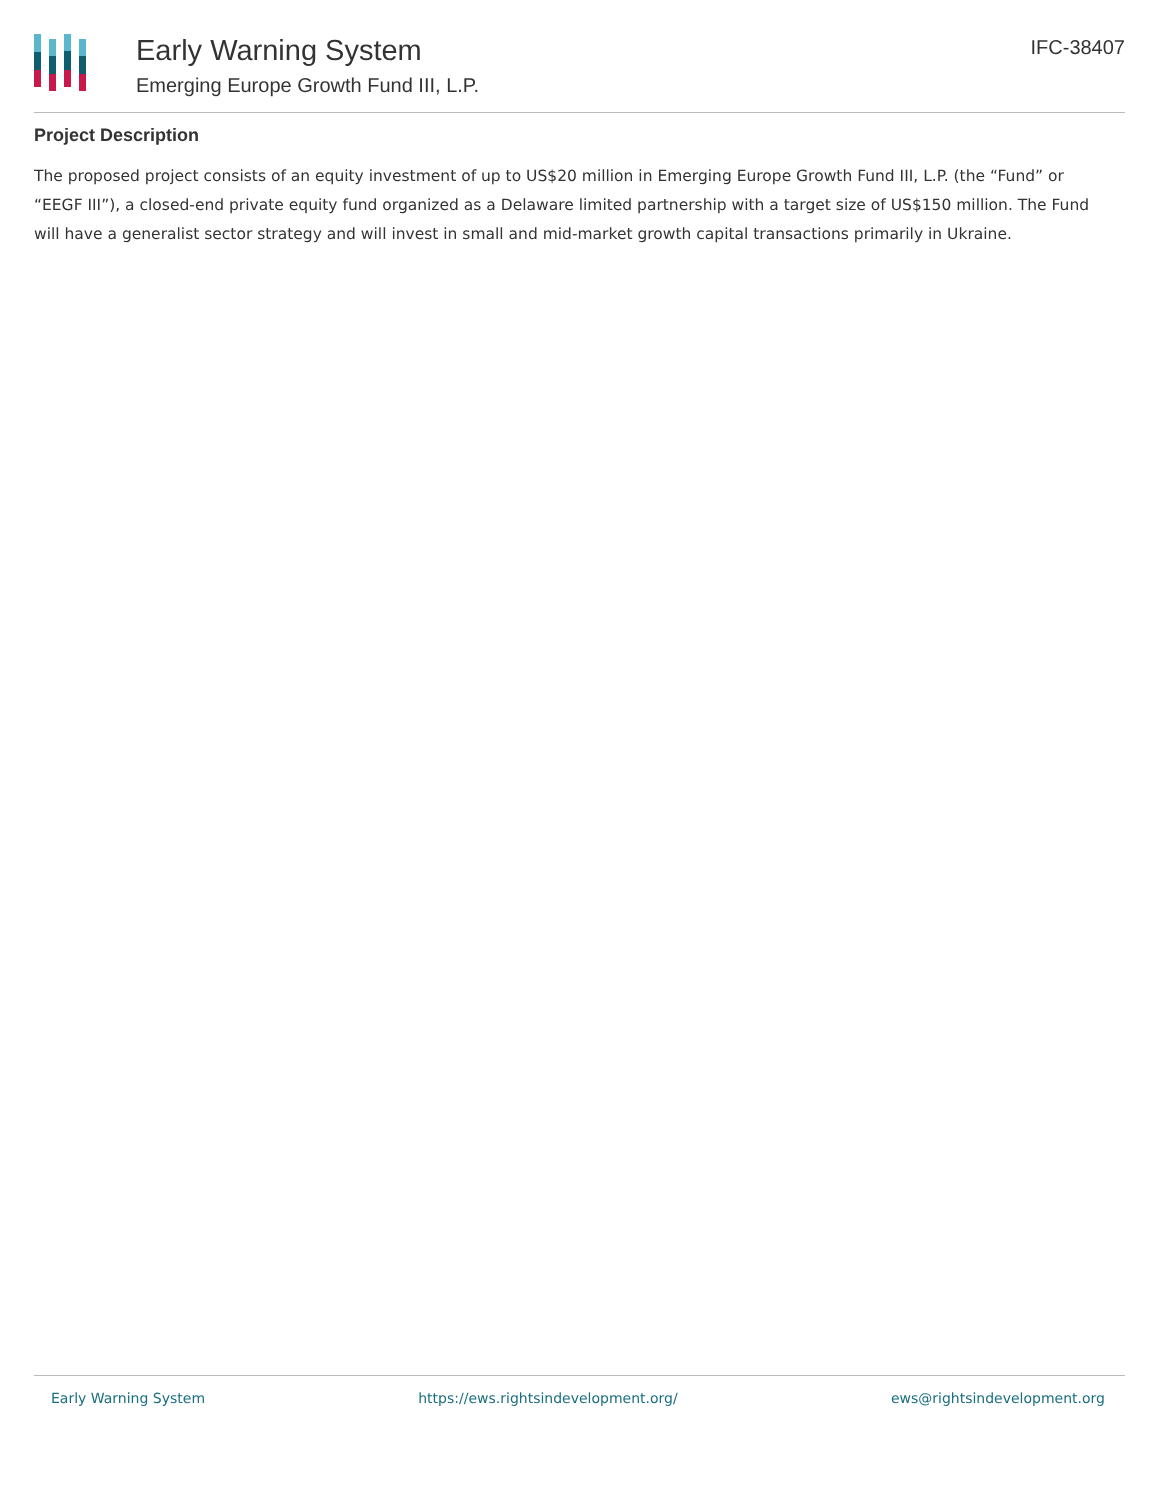Early Warning System
Emerging Europe Growth Fund III, L.P.
IFC-38407
Project Description
The proposed project consists of an equity investment of up to US$20 million in Emerging Europe Growth Fund III, L.P. (the “Fund” or “EEGF III”), a closed-end private equity fund organized as a Delaware limited partnership with a target size of US$150 million. The Fund will have a generalist sector strategy and will invest in small and mid-market growth capital transactions primarily in Ukraine.
Early Warning System https://ews.rightsindevelopment.org/ ews@rightsindevelopment.org